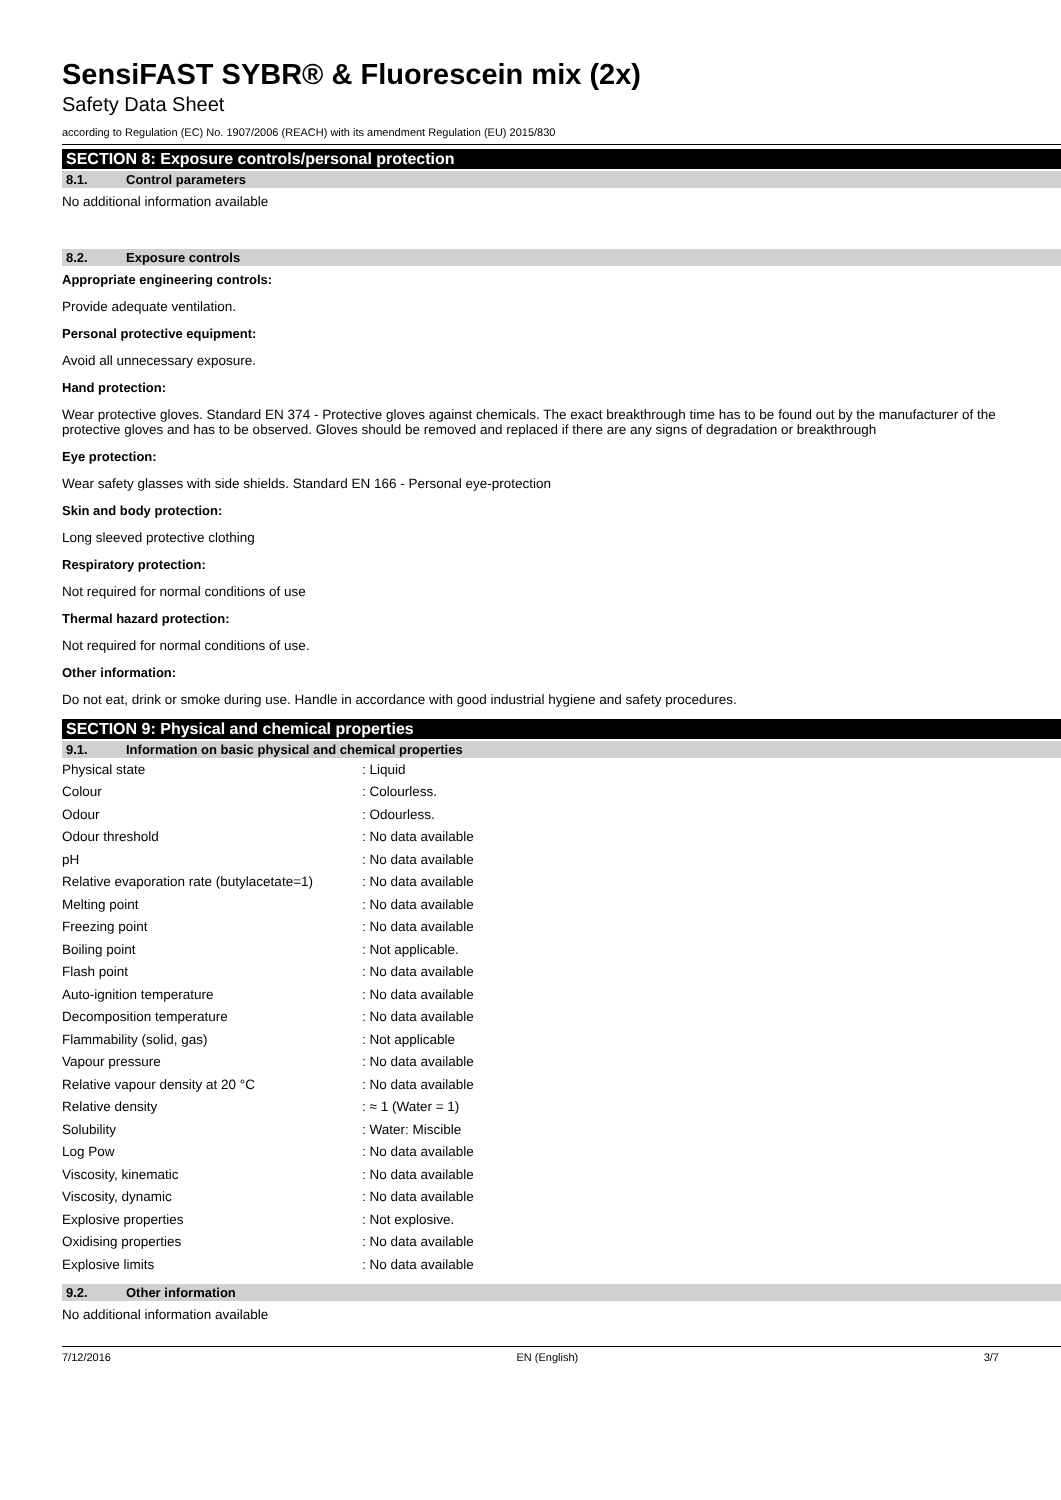SensiFAST SYBR® & Fluorescein mix (2x)
Safety Data Sheet
according to Regulation (EC) No. 1907/2006 (REACH) with its amendment Regulation (EU) 2015/830
SECTION 8: Exposure controls/personal protection
8.1. Control parameters
No additional information available
8.2. Exposure controls
Appropriate engineering controls:
Provide adequate ventilation.
Personal protective equipment:
Avoid all unnecessary exposure.
Hand protection:
Wear protective gloves. Standard EN 374 - Protective gloves against chemicals. The exact breakthrough time has to be found out by the manufacturer of the protective gloves and has to be observed. Gloves should be removed and replaced if there are any signs of degradation or breakthrough
Eye protection:
Wear safety glasses with side shields. Standard EN 166 - Personal eye-protection
Skin and body protection:
Long sleeved protective clothing
Respiratory protection:
Not required for normal conditions of use
Thermal hazard protection:
Not required for normal conditions of use.
Other information:
Do not eat, drink or smoke during use. Handle in accordance with good industrial hygiene and safety procedures.
SECTION 9: Physical and chemical properties
9.1. Information on basic physical and chemical properties
| Physical state | : Liquid |
| Colour | : Colourless. |
| Odour | : Odourless. |
| Odour threshold | : No data available |
| pH | : No data available |
| Relative evaporation rate (butylacetate=1) | : No data available |
| Melting point | : No data available |
| Freezing point | : No data available |
| Boiling point | : Not applicable. |
| Flash point | : No data available |
| Auto-ignition temperature | : No data available |
| Decomposition temperature | : No data available |
| Flammability (solid, gas) | : Not applicable |
| Vapour pressure | : No data available |
| Relative vapour density at 20 °C | : No data available |
| Relative density | : ≈ 1 (Water = 1) |
| Solubility | : Water: Miscible |
| Log Pow | : No data available |
| Viscosity, kinematic | : No data available |
| Viscosity, dynamic | : No data available |
| Explosive properties | : Not explosive. |
| Oxidising properties | : No data available |
| Explosive limits | : No data available |
9.2. Other information
No additional information available
7/12/2016 EN (English) 3/7